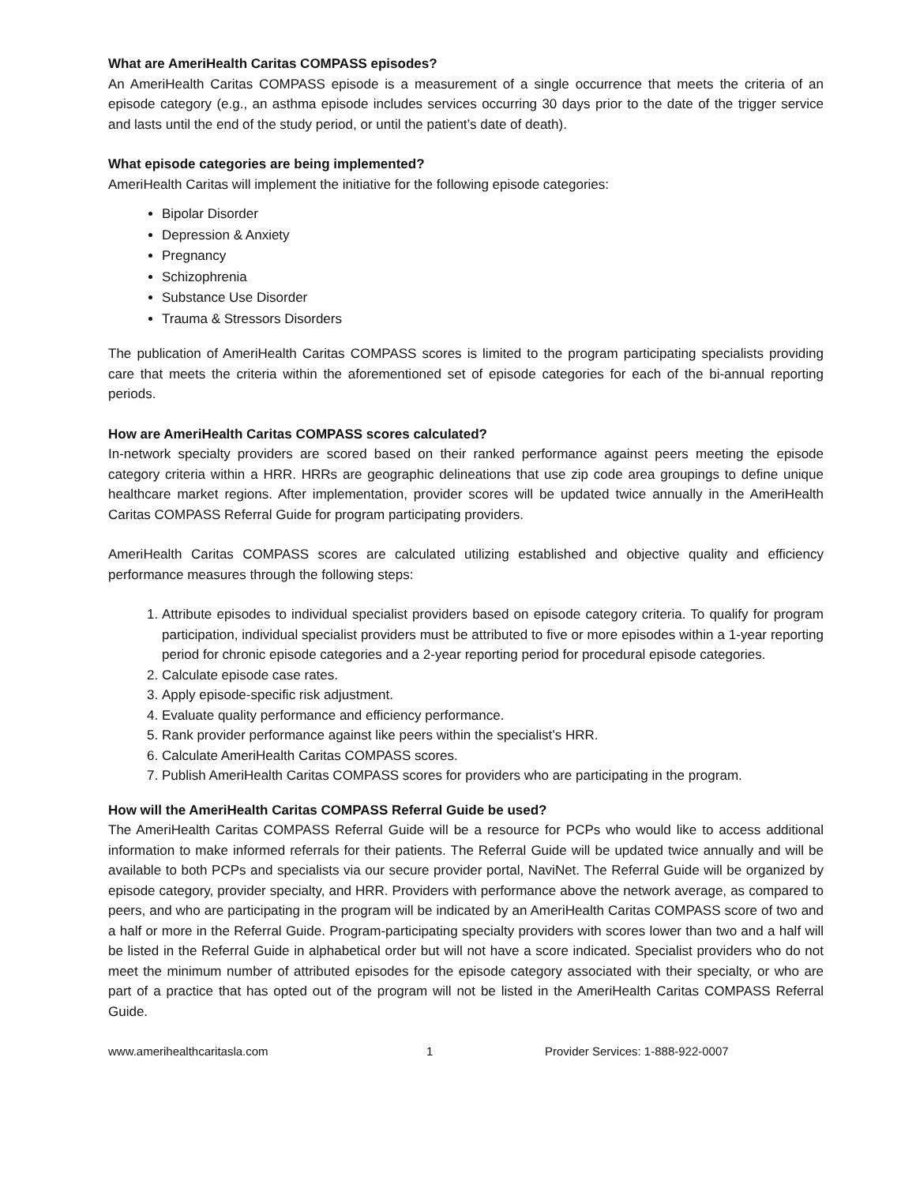What are AmeriHealth Caritas COMPASS episodes?
An AmeriHealth Caritas COMPASS episode is a measurement of a single occurrence that meets the criteria of an episode category (e.g., an asthma episode includes services occurring 30 days prior to the date of the trigger service and lasts until the end of the study period, or until the patient’s date of death).
What episode categories are being implemented?
AmeriHealth Caritas will implement the initiative for the following episode categories:
Bipolar Disorder
Depression & Anxiety
Pregnancy
Schizophrenia
Substance Use Disorder
Trauma & Stressors Disorders
The publication of AmeriHealth Caritas COMPASS scores is limited to the program participating specialists providing care that meets the criteria within the aforementioned set of episode categories for each of the bi-annual reporting periods.
How are AmeriHealth Caritas COMPASS scores calculated?
In-network specialty providers are scored based on their ranked performance against peers meeting the episode category criteria within a HRR. HRRs are geographic delineations that use zip code area groupings to define unique healthcare market regions. After implementation, provider scores will be updated twice annually in the AmeriHealth Caritas COMPASS Referral Guide for program participating providers.
AmeriHealth Caritas COMPASS scores are calculated utilizing established and objective quality and efficiency performance measures through the following steps:
1. Attribute episodes to individual specialist providers based on episode category criteria. To qualify for program participation, individual specialist providers must be attributed to five or more episodes within a 1-year reporting period for chronic episode categories and a 2-year reporting period for procedural episode categories.
2. Calculate episode case rates.
3. Apply episode-specific risk adjustment.
4. Evaluate quality performance and efficiency performance.
5. Rank provider performance against like peers within the specialist’s HRR.
6. Calculate AmeriHealth Caritas COMPASS scores.
7. Publish AmeriHealth Caritas COMPASS scores for providers who are participating in the program.
How will the AmeriHealth Caritas COMPASS Referral Guide be used?
The AmeriHealth Caritas COMPASS Referral Guide will be a resource for PCPs who would like to access additional information to make informed referrals for their patients. The Referral Guide will be updated twice annually and will be available to both PCPs and specialists via our secure provider portal, NaviNet. The Referral Guide will be organized by episode category, provider specialty, and HRR. Providers with performance above the network average, as compared to peers, and who are participating in the program will be indicated by an AmeriHealth Caritas COMPASS score of two and a half or more in the Referral Guide. Program-participating specialty providers with scores lower than two and a half will be listed in the Referral Guide in alphabetical order but will not have a score indicated. Specialist providers who do not meet the minimum number of attributed episodes for the episode category associated with their specialty, or who are part of a practice that has opted out of the program will not be listed in the AmeriHealth Caritas COMPASS Referral Guide.
www.amerihealthcaritasla.com 1 Provider Services: 1-888-922-0007